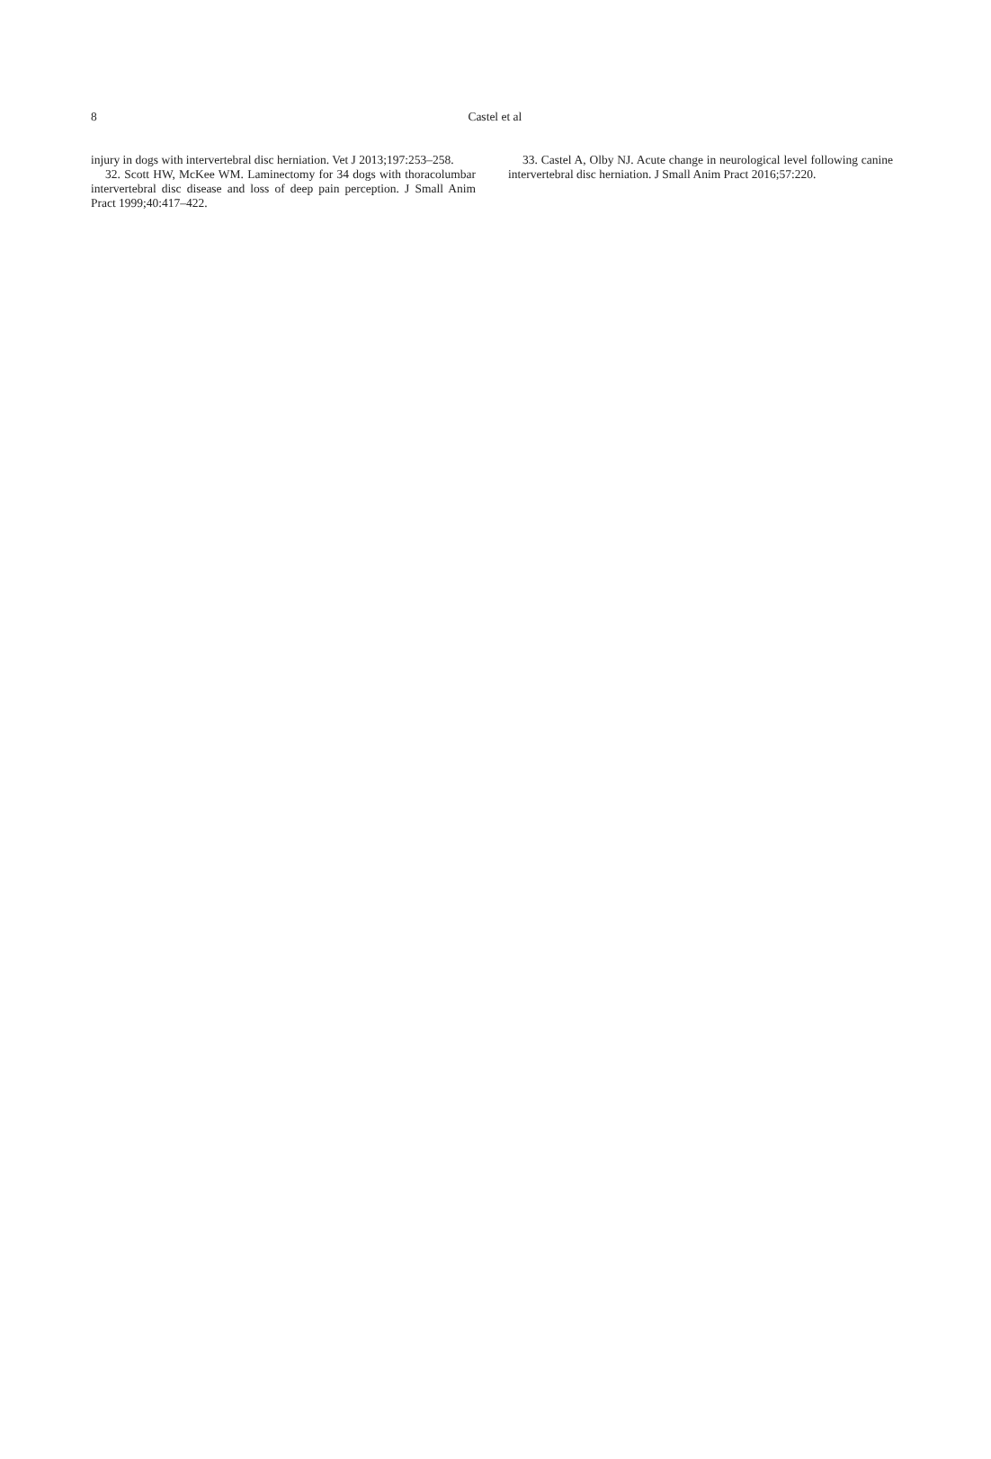8
Castel et al
injury in dogs with intervertebral disc herniation. Vet J 2013;197:253–258.
32. Scott HW, McKee WM. Laminectomy for 34 dogs with thoracolumbar intervertebral disc disease and loss of deep pain perception. J Small Anim Pract 1999;40:417–422.
33. Castel A, Olby NJ. Acute change in neurological level following canine intervertebral disc herniation. J Small Anim Pract 2016;57:220.